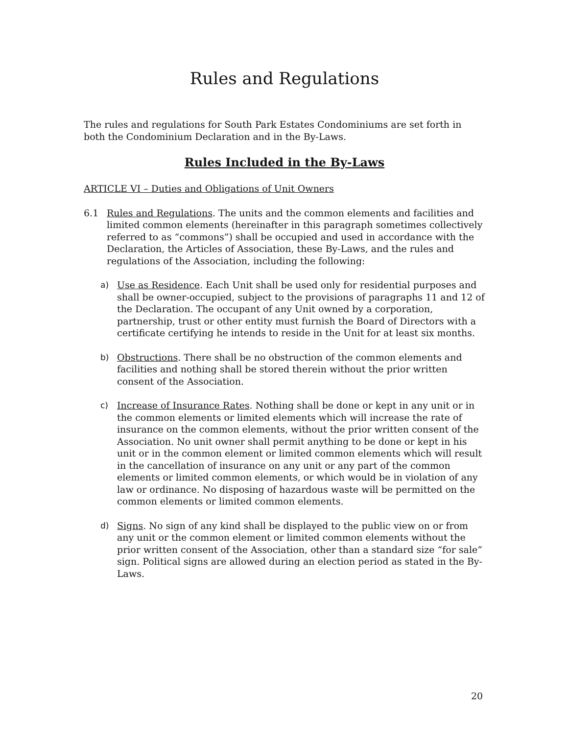Rules and Regulations
The rules and regulations for South Park Estates Condominiums are set forth in both the Condominium Declaration and in the By-Laws.
Rules Included in the By-Laws
ARTICLE VI – Duties and Obligations of Unit Owners
6.1 Rules and Regulations. The units and the common elements and facilities and limited common elements (hereinafter in this paragraph sometimes collectively referred to as “commons”) shall be occupied and used in accordance with the Declaration, the Articles of Association, these By-Laws, and the rules and regulations of the Association, including the following:
a) Use as Residence. Each Unit shall be used only for residential purposes and shall be owner-occupied, subject to the provisions of paragraphs 11 and 12 of the Declaration. The occupant of any Unit owned by a corporation, partnership, trust or other entity must furnish the Board of Directors with a certificate certifying he intends to reside in the Unit for at least six months.
b) Obstructions. There shall be no obstruction of the common elements and facilities and nothing shall be stored therein without the prior written consent of the Association.
c) Increase of Insurance Rates. Nothing shall be done or kept in any unit or in the common elements or limited elements which will increase the rate of insurance on the common elements, without the prior written consent of the Association. No unit owner shall permit anything to be done or kept in his unit or in the common element or limited common elements which will result in the cancellation of insurance on any unit or any part of the common elements or limited common elements, or which would be in violation of any law or ordinance. No disposing of hazardous waste will be permitted on the common elements or limited common elements.
d) Signs. No sign of any kind shall be displayed to the public view on or from any unit or the common element or limited common elements without the prior written consent of the Association, other than a standard size “for sale” sign. Political signs are allowed during an election period as stated in the By-Laws.
20